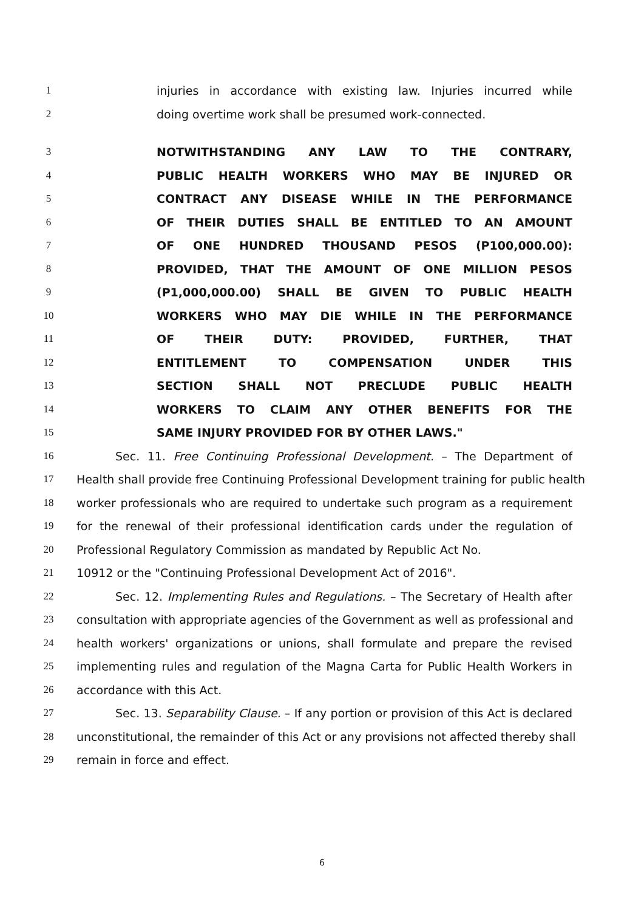1 injuries in accordance with existing law. Injuries incurred while
2 doing overtime work shall be presumed work-connected.
3 NOTWITHSTANDING ANY LAW TO THE CONTRARY,
4 PUBLIC HEALTH WORKERS WHO MAY BE INJURED OR
5 CONTRACT ANY DISEASE WHILE IN THE PERFORMANCE
6 OF THEIR DUTIES SHALL BE ENTITLED TO AN AMOUNT
7 OF ONE HUNDRED THOUSAND PESOS (P100,000.00):
8 PROVIDED, THAT THE AMOUNT OF ONE MILLION PESOS
9 (P1,000,000.00) SHALL BE GIVEN TO PUBLIC HEALTH
10 WORKERS WHO MAY DIE WHILE IN THE PERFORMANCE
11 OF THEIR DUTY: PROVIDED, FURTHER, THAT
12 ENTITLEMENT TO COMPENSATION UNDER THIS
13 SECTION SHALL NOT PRECLUDE PUBLIC HEALTH
14 WORKERS TO CLAIM ANY OTHER BENEFITS FOR THE
15 SAME INJURY PROVIDED FOR BY OTHER LAWS."
16 Sec. 11. Free Continuing Professional Development. – The Department of
17 Health shall provide free Continuing Professional Development training for public health
18 worker professionals who are required to undertake such program as a requirement
19 for the renewal of their professional identification cards under the regulation of
20 Professional Regulatory Commission as mandated by Republic Act No.
21 10912 or the "Continuing Professional Development Act of 2016".
22 Sec. 12. Implementing Rules and Regulations. – The Secretary of Health after
23 consultation with appropriate agencies of the Government as well as professional and
24 health workers' organizations or unions, shall formulate and prepare the revised
25 implementing rules and regulation of the Magna Carta for Public Health Workers in
26 accordance with this Act.
27 Sec. 13. Separability Clause. – If any portion or provision of this Act is declared
28 unconstitutional, the remainder of this Act or any provisions not affected thereby shall
29 remain in force and effect.
6